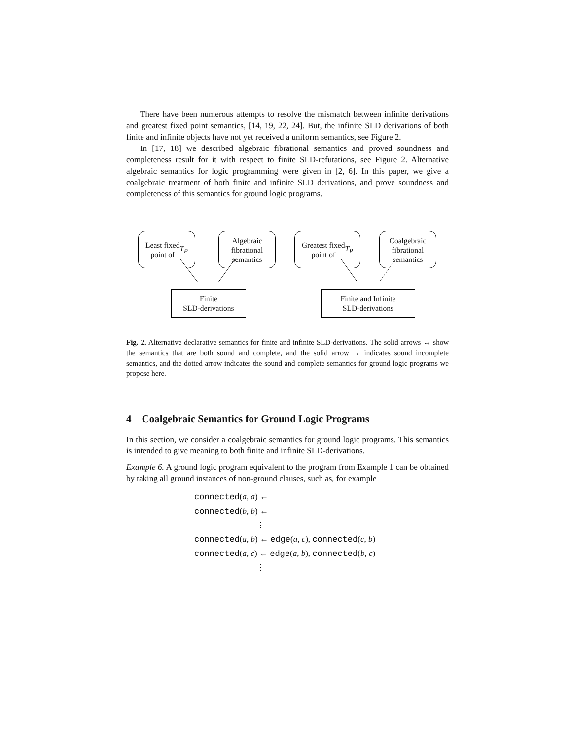There have been numerous attempts to resolve the mismatch between infinite derivations and greatest fixed point semantics, [14, 19, 22, 24]. But, the infinite SLD derivations of both finite and infinite objects have not yet received a uniform semantics, see Figure 2.
In [17, 18] we described algebraic fibrational semantics and proved soundness and completeness result for it with respect to finite SLD-refutations, see Figure 2. Alternative algebraic semantics for logic programming were given in [2, 6]. In this paper, we give a coalgebraic treatment of both finite and infinite SLD derivations, and prove soundness and completeness of this semantics for ground logic programs.
Least fixed
point of T<sub>P</sub>
Algebraic
fibrational
semantics
Greatest fixed
point of T<sub>P</sub>
Coalgebraic
fibrational
semantics
Finite
SLD-derivations
Finite and Infinite
SLD-derivations
Fig. 2. Alternative declarative semantics for finite and infinite SLD-derivations. The solid arrows ↔ show the semantics that are both sound and complete, and the solid arrow → indicates sound incomplete semantics, and the dotted arrow indicates the sound and complete semantics for ground logic programs we propose here.
4 Coalgebraic Semantics for Ground Logic Programs
In this section, we consider a coalgebraic semantics for ground logic programs. This semantics is intended to give meaning to both finite and infinite SLD-derivations.
Example 6. A ground logic program equivalent to the program from Example 1 can be obtained by taking all ground instances of non-ground clauses, such as, for example
connected(a, a) ←
connected(b, b) ←
⋮
connected(a, b) ← edge(a, c), connected(c, b)
connected(a, c) ← edge(a, b), connected(b, c)
⋮